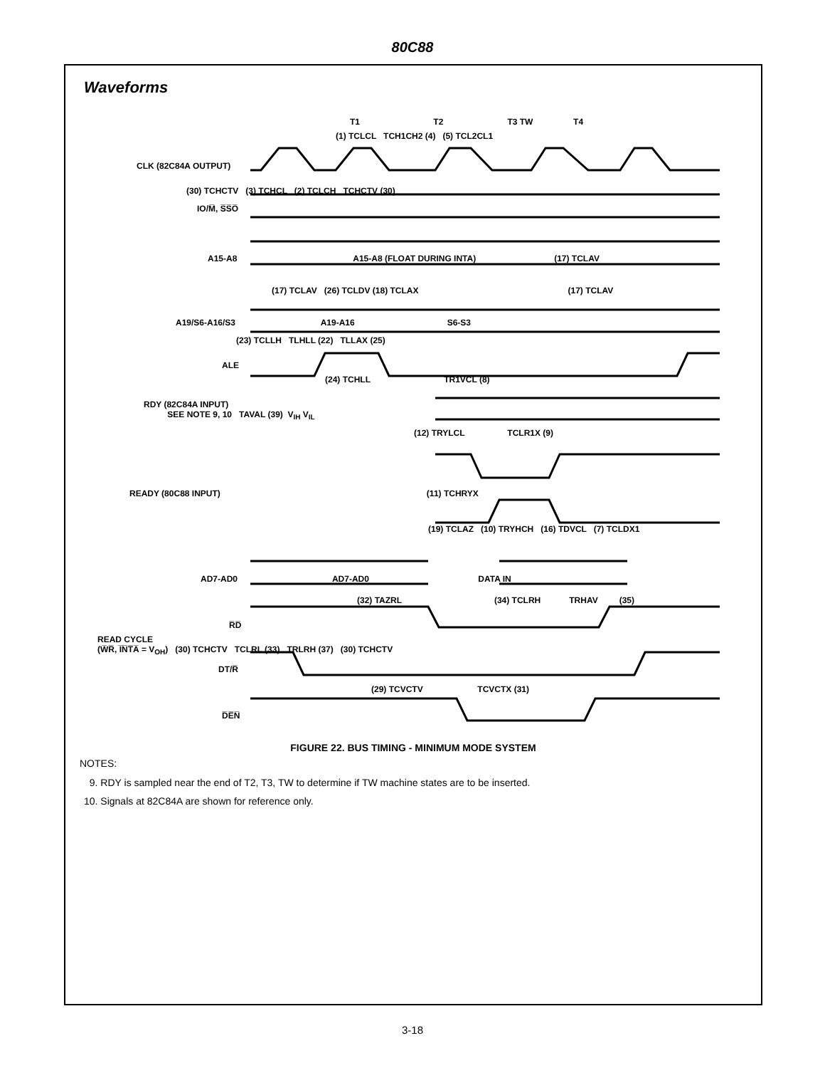80C88
Waveforms
CLK (82C84A OUTPUT)
T1 T2 T3 TW T4
(1) TCLCL TCH1CH2 (4) (5) TCL2CL1
(30) TCHCTV (3) TCHCL (2) TCLCH TCHCTV (30)
IO/M̅, S̅S̅O̅
A15-A8 A15-A8 (FLOAT DURING INTA) (17) TCLAV
(17) TCLAV (26) TCLDV (18) TCLAX (17) TCLAV
A19/S6-A16/S3 A19-A16 S6-S3
(23) TCLLH TLHLL (22) TLLAX (25)
ALE
(24) TCHLL TR1VCL (8)
RDY (82C84A INPUT)
SEE NOTE 9, 10 TAVAL (39) V<sub>IH</sub> V<sub>IL</sub>
(12) TRYLCL TCLR1X (9)
READY (80C88 INPUT) (11) TCHRYX
(19) TCLAZ (10) TRYHCH (16) TDVCL (7) TCLDX1
AD7-AD0 AD7-AD0 DATA IN
(32) TAZRL (34) TCLRH TRHAV (35)
R̅D̅
READ CYCLE
(W̅R̅, I̅N̅T̅A̅ = V<sub>OH</sub>) (30) TCHCTV TCLRL (33) TRLRH (37) (30) TCHCTV
DT/R̅
(29) TCVCTV TCVCTX (31)
D̅E̅N̅
FIGURE 22. BUS TIMING - MINIMUM MODE SYSTEM
NOTES:
9. RDY is sampled near the end of T2, T3, TW to determine if TW machine states are to be inserted.
10. Signals at 82C84A are shown for reference only.
3-18